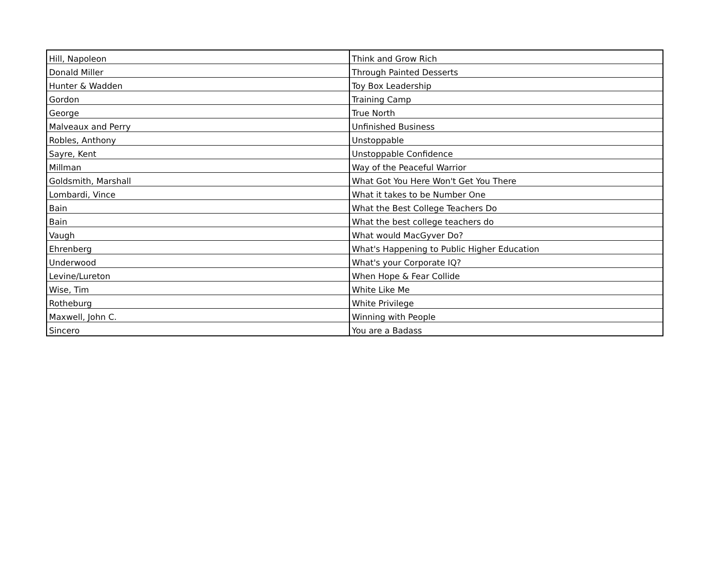| Hill, Napoleon | Think and Grow Rich |
| Donald Miller | Through Painted Desserts |
| Hunter & Wadden | Toy Box Leadership |
| Gordon | Training Camp |
| George | True North |
| Malveaux and Perry | Unfinished Business |
| Robles, Anthony | Unstoppable |
| Sayre, Kent | Unstoppable Confidence |
| Millman | Way of the Peaceful Warrior |
| Goldsmith, Marshall | What Got You Here Won't Get You There |
| Lombardi, Vince | What it takes to be Number One |
| Bain | What the Best College Teachers Do |
| Bain | What the best college teachers do |
| Vaugh | What would MacGyver Do? |
| Ehrenberg | What's Happening to Public Higher Education |
| Underwood | What's your Corporate IQ? |
| Levine/Lureton | When Hope & Fear Collide |
| Wise, Tim | White Like Me |
| Rotheburg | White Privilege |
| Maxwell, John C. | Winning with People |
| Sincero | You are a Badass |